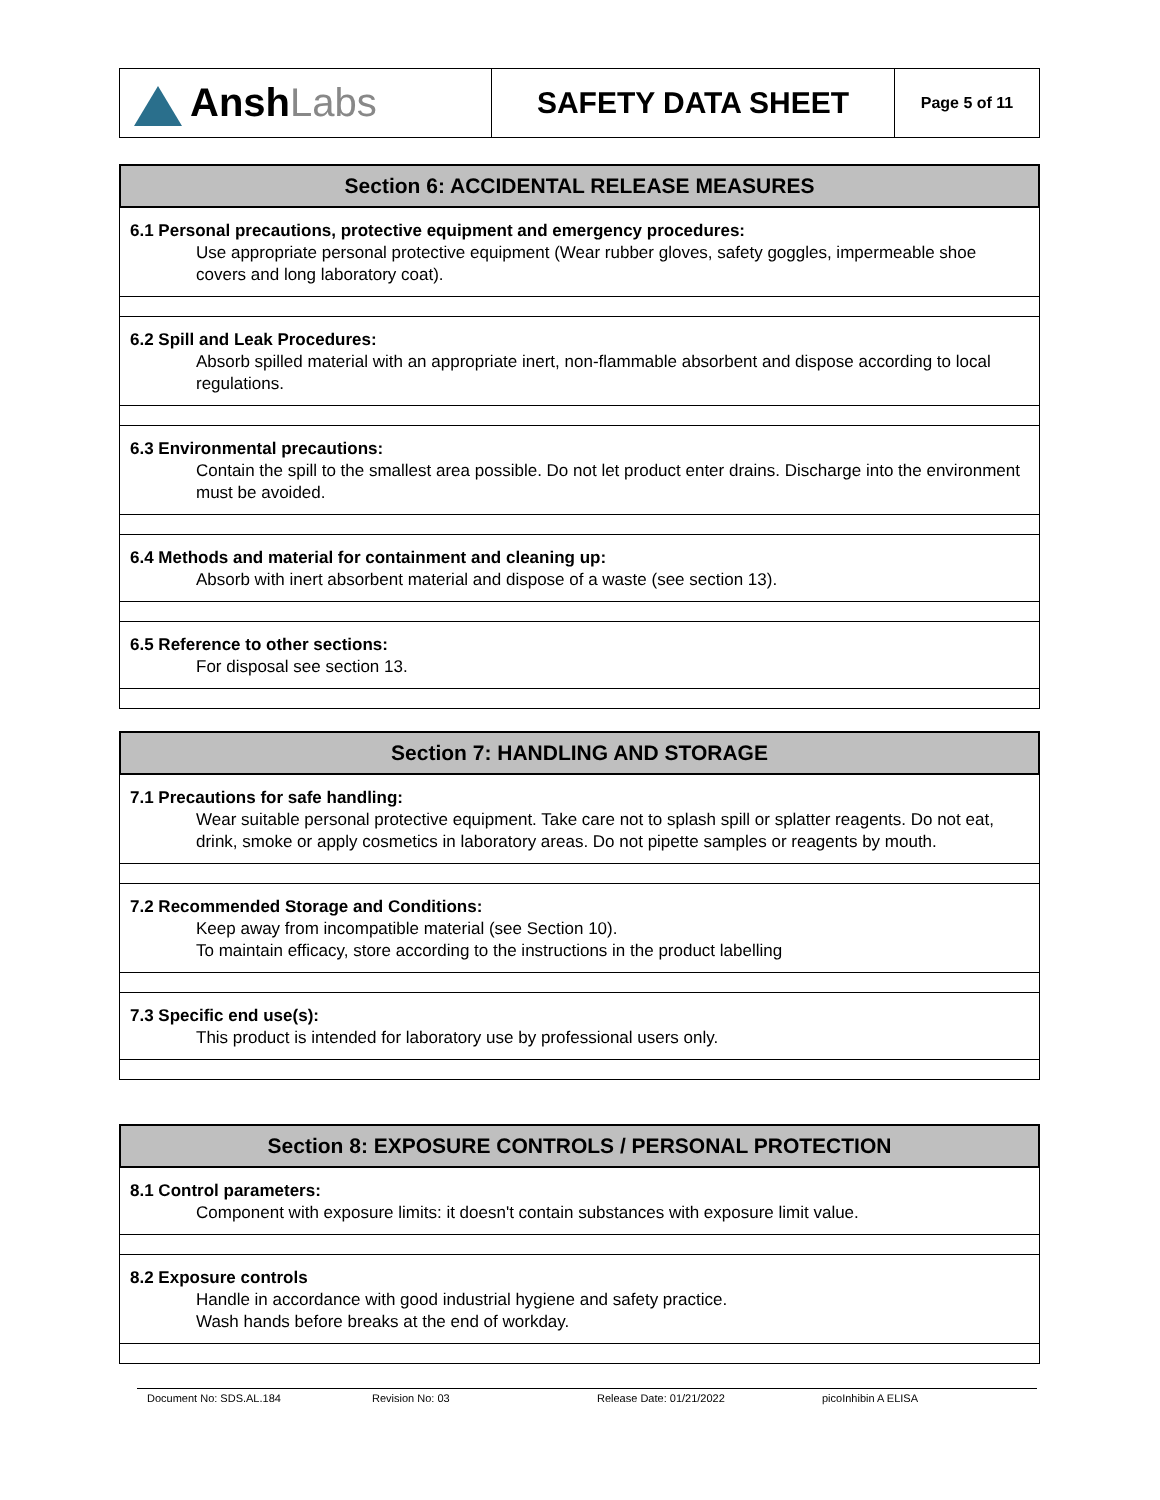| Ansh Labs | SAFETY DATA SHEET | Page 5 of 11 |
Section 6: ACCIDENTAL RELEASE MEASURES
6.1 Personal precautions, protective equipment and emergency procedures:
Use appropriate personal protective equipment (Wear rubber gloves, safety goggles, impermeable shoe covers and long laboratory coat).
6.2 Spill and Leak Procedures:
Absorb spilled material with an appropriate inert, non-flammable absorbent and dispose according to local regulations.
6.3 Environmental precautions:
Contain the spill to the smallest area possible. Do not let product enter drains. Discharge into the environment must be avoided.
6.4 Methods and material for containment and cleaning up:
Absorb with inert absorbent material and dispose of a waste (see section 13).
6.5 Reference to other sections:
For disposal see section 13.
Section 7: HANDLING AND STORAGE
7.1 Precautions for safe handling:
Wear suitable personal protective equipment. Take care not to splash spill or splatter reagents. Do not eat, drink, smoke or apply cosmetics in laboratory areas. Do not pipette samples or reagents by mouth.
7.2 Recommended Storage and Conditions:
Keep away from incompatible material (see Section 10).
To maintain efficacy, store according to the instructions in the product labelling
7.3 Specific end use(s):
This product is intended for laboratory use by professional users only.
Section 8: EXPOSURE CONTROLS / PERSONAL PROTECTION
8.1 Control parameters:
Component with exposure limits: it doesn't contain substances with exposure limit value.
8.2 Exposure controls
Handle in accordance with good industrial hygiene and safety practice.
Wash hands before breaks at the end of workday.
Document No: SDS.AL.184 Revision No: 03 Release Date: 01/21/2022 picoInhibin A ELISA